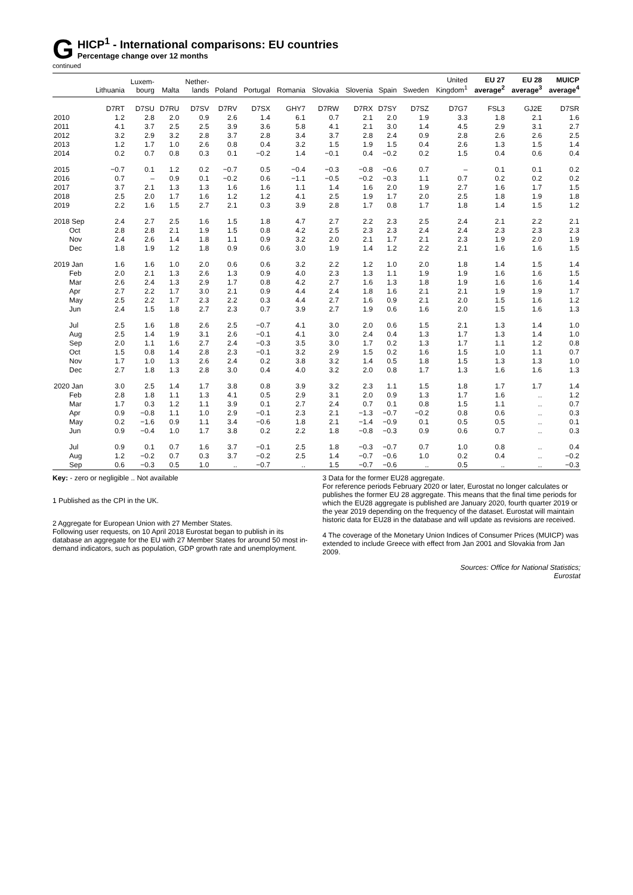G
HICP<sup>1</sup> - International comparisons: EU countries
Percentage change over 12 months
continued
| | Lithuania | Luxem- bourg | Malta | Nether- lands | Poland | Portugal | Romania | Slovakia | Slovenia | Spain | Sweden | United Kingdom<sup>1</sup> | EU 27 average<sup>2</sup> | EU 28 average<sup>3</sup> | MUICP average<sup>4</sup> |
| --- | --- | --- | --- | --- | --- | --- | --- | --- | --- | --- | --- | --- | --- | --- | --- |
| | D7RT | D7SU | D7RU | D7SV | D7RV | D7SX | GHY7 | D7RW | D7RX | D7SY | D7SZ | D7G7 | FSL3 | GJ2E | D7SR |
| 2010 | 1.2 | 2.8 | 2.0 | 0.9 | 2.6 | 1.4 | 6.1 | 0.7 | 2.1 | 2.0 | 1.9 | 3.3 | 1.8 | 2.1 | 1.6 |
| 2011 | 4.1 | 3.7 | 2.5 | 2.5 | 3.9 | 3.6 | 5.8 | 4.1 | 2.1 | 3.0 | 1.4 | 4.5 | 2.9 | 3.1 | 2.7 |
| 2012 | 3.2 | 2.9 | 3.2 | 2.8 | 3.7 | 2.8 | 3.4 | 3.7 | 2.8 | 2.4 | 0.9 | 2.8 | 2.6 | 2.6 | 2.5 |
| 2013 | 1.2 | 1.7 | 1.0 | 2.6 | 0.8 | 0.4 | 3.2 | 1.5 | 1.9 | 1.5 | 0.4 | 2.6 | 1.3 | 1.5 | 1.4 |
| 2014 | 0.2 | 0.7 | 0.8 | 0.3 | 0.1 | −0.2 | 1.4 | −0.1 | 0.4 | −0.2 | 0.2 | 1.5 | 0.4 | 0.6 | 0.4 |
| 2015 | −0.7 | 0.1 | 1.2 | 0.2 | −0.7 | 0.5 | −0.4 | −0.3 | −0.8 | −0.6 | 0.7 | – | 0.1 | 0.1 | 0.2 |
| 2016 | 0.7 | – | 0.9 | 0.1 | −0.2 | 0.6 | −1.1 | −0.5 | −0.2 | −0.3 | 1.1 | 0.7 | 0.2 | 0.2 | 0.2 |
| 2017 | 3.7 | 2.1 | 1.3 | 1.3 | 1.6 | 1.6 | 1.1 | 1.4 | 1.6 | 2.0 | 1.9 | 2.7 | 1.6 | 1.7 | 1.5 |
| 2018 | 2.5 | 2.0 | 1.7 | 1.6 | 1.2 | 1.2 | 4.1 | 2.5 | 1.9 | 1.7 | 2.0 | 2.5 | 1.8 | 1.9 | 1.8 |
| 2019 | 2.2 | 1.6 | 1.5 | 2.7 | 2.1 | 0.3 | 3.9 | 2.8 | 1.7 | 0.8 | 1.7 | 1.8 | 1.4 | 1.5 | 1.2 |
| 2018 Sep | 2.4 | 2.7 | 2.5 | 1.6 | 1.5 | 1.8 | 4.7 | 2.7 | 2.2 | 2.3 | 2.5 | 2.4 | 2.1 | 2.2 | 2.1 |
| Oct | 2.8 | 2.8 | 2.1 | 1.9 | 1.5 | 0.8 | 4.2 | 2.5 | 2.3 | 2.3 | 2.4 | 2.4 | 2.3 | 2.3 | 2.3 |
| Nov | 2.4 | 2.6 | 1.4 | 1.8 | 1.1 | 0.9 | 3.2 | 2.0 | 2.1 | 1.7 | 2.1 | 2.3 | 1.9 | 2.0 | 1.9 |
| Dec | 1.8 | 1.9 | 1.2 | 1.8 | 0.9 | 0.6 | 3.0 | 1.9 | 1.4 | 1.2 | 2.2 | 2.1 | 1.6 | 1.6 | 1.5 |
| 2019 Jan | 1.6 | 1.6 | 1.0 | 2.0 | 0.6 | 0.6 | 3.2 | 2.2 | 1.2 | 1.0 | 2.0 | 1.8 | 1.4 | 1.5 | 1.4 |
| Feb | 2.0 | 2.1 | 1.3 | 2.6 | 1.3 | 0.9 | 4.0 | 2.3 | 1.3 | 1.1 | 1.9 | 1.9 | 1.6 | 1.6 | 1.5 |
| Mar | 2.6 | 2.4 | 1.3 | 2.9 | 1.7 | 0.8 | 4.2 | 2.7 | 1.6 | 1.3 | 1.8 | 1.9 | 1.6 | 1.6 | 1.4 |
| Apr | 2.7 | 2.2 | 1.7 | 3.0 | 2.1 | 0.9 | 4.4 | 2.4 | 1.8 | 1.6 | 2.1 | 2.1 | 1.9 | 1.9 | 1.7 |
| May | 2.5 | 2.2 | 1.7 | 2.3 | 2.2 | 0.3 | 4.4 | 2.7 | 1.6 | 0.9 | 2.1 | 2.0 | 1.5 | 1.6 | 1.2 |
| Jun | 2.4 | 1.5 | 1.8 | 2.7 | 2.3 | 0.7 | 3.9 | 2.7 | 1.9 | 0.6 | 1.6 | 2.0 | 1.5 | 1.6 | 1.3 |
| Jul | 2.5 | 1.6 | 1.8 | 2.6 | 2.5 | −0.7 | 4.1 | 3.0 | 2.0 | 0.6 | 1.5 | 2.1 | 1.3 | 1.4 | 1.0 |
| Aug | 2.5 | 1.4 | 1.9 | 3.1 | 2.6 | −0.1 | 4.1 | 3.0 | 2.4 | 0.4 | 1.3 | 1.7 | 1.3 | 1.4 | 1.0 |
| Sep | 2.0 | 1.1 | 1.6 | 2.7 | 2.4 | −0.3 | 3.5 | 3.0 | 1.7 | 0.2 | 1.3 | 1.7 | 1.1 | 1.2 | 0.8 |
| Oct | 1.5 | 0.8 | 1.4 | 2.8 | 2.3 | −0.1 | 3.2 | 2.9 | 1.5 | 0.2 | 1.6 | 1.5 | 1.0 | 1.1 | 0.7 |
| Nov | 1.7 | 1.0 | 1.3 | 2.6 | 2.4 | 0.2 | 3.8 | 3.2 | 1.4 | 0.5 | 1.8 | 1.5 | 1.3 | 1.3 | 1.0 |
| Dec | 2.7 | 1.8 | 1.3 | 2.8 | 3.0 | 0.4 | 4.0 | 3.2 | 2.0 | 0.8 | 1.7 | 1.3 | 1.6 | 1.6 | 1.3 |
| 2020 Jan | 3.0 | 2.5 | 1.4 | 1.7 | 3.8 | 0.8 | 3.9 | 3.2 | 2.3 | 1.1 | 1.5 | 1.8 | 1.7 | 1.7 | 1.4 |
| Feb | 2.8 | 1.8 | 1.1 | 1.3 | 4.1 | 0.5 | 2.9 | 3.1 | 2.0 | 0.9 | 1.3 | 1.7 | 1.6 | .. | 1.2 |
| Mar | 1.7 | 0.3 | 1.2 | 1.1 | 3.9 | 0.1 | 2.7 | 2.4 | 0.7 | 0.1 | 0.8 | 1.5 | 1.1 | .. | 0.7 |
| Apr | 0.9 | −0.8 | 1.1 | 1.0 | 2.9 | −0.1 | 2.3 | 2.1 | −1.3 | −0.7 | −0.2 | 0.8 | 0.6 | .. | 0.3 |
| May | 0.2 | −1.6 | 0.9 | 1.1 | 3.4 | −0.6 | 1.8 | 2.1 | −1.4 | −0.9 | 0.1 | 0.5 | 0.5 | .. | 0.1 |
| Jun | 0.9 | −0.4 | 1.0 | 1.7 | 3.8 | 0.2 | 2.2 | 1.8 | −0.8 | −0.3 | 0.9 | 0.6 | 0.7 | .. | 0.3 |
| Jul | 0.9 | 0.1 | 0.7 | 1.6 | 3.7 | −0.1 | 2.5 | 1.8 | −0.3 | −0.7 | 0.7 | 1.0 | 0.8 | .. | 0.4 |
| Aug | 1.2 | −0.2 | 0.7 | 0.3 | 3.7 | −0.2 | 2.5 | 1.4 | −0.7 | −0.6 | 1.0 | 0.2 | 0.4 | .. | −0.2 |
| Sep | 0.6 | −0.3 | 0.5 | 1.0 | .. | −0.7 | .. | 1.5 | −0.7 | −0.6 | .. | 0.5 | .. | .. | −0.3 |
Key: - zero or negligible .. Not available
1 Published as the CPI in the UK.
2 Aggregate for European Union with 27 Member States.
Following user requests, on 10 April 2018 Eurostat began to publish in its database an aggregate for the EU with 27 Member States for around 50 most in-demand indicators, such as population, GDP growth rate and unemployment.
3 Data for the former EU28 aggregate.
For reference periods February 2020 or later, Eurostat no longer calculates or publishes the former EU 28 aggregate. This means that the final time periods for which the EU28 aggregate is published are January 2020, fourth quarter 2019 or the year 2019 depending on the frequency of the dataset. Eurostat will maintain historic data for EU28 in the database and will update as revisions are received.
4 The coverage of the Monetary Union Indices of Consumer Prices (MUICP) was extended to include Greece with effect from Jan 2001 and Slovakia from Jan 2009.
Sources: Office for National Statistics;
Eurostat